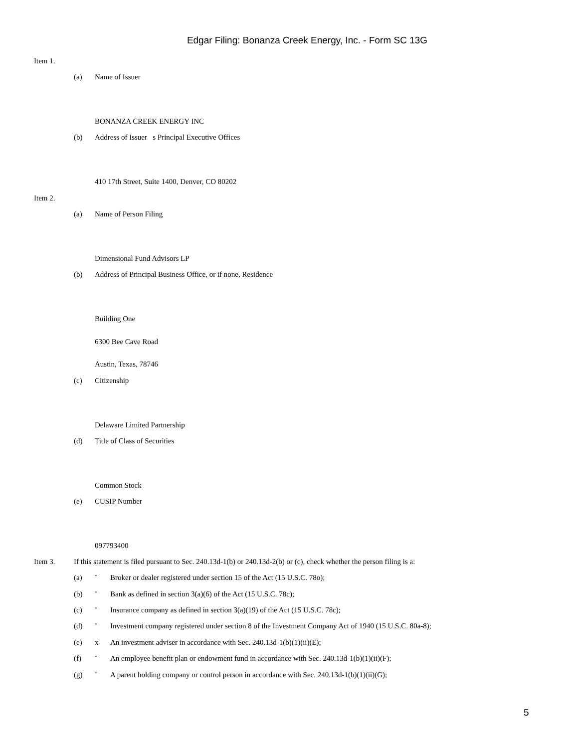Edgar Filing: Bonanza Creek Energy, Inc. - Form SC 13G
Item 1.
(a) Name of Issuer
BONANZA CREEK ENERGY INC
(b) Address of Issuer s Principal Executive Offices
410 17th Street, Suite 1400, Denver, CO 80202
Item 2.
(a) Name of Person Filing
Dimensional Fund Advisors LP
(b) Address of Principal Business Office, or if none, Residence
Building One
6300 Bee Cave Road
Austin, Texas, 78746
(c) Citizenship
Delaware Limited Partnership
(d) Title of Class of Securities
Common Stock
(e) CUSIP Number
097793400
Item 3. If this statement is filed pursuant to Sec. 240.13d-1(b) or 240.13d-2(b) or (c), check whether the person filing is a:
(a) ¨ Broker or dealer registered under section 15 of the Act (15 U.S.C. 78o);
(b) ¨ Bank as defined in section 3(a)(6) of the Act (15 U.S.C. 78c);
(c) ¨ Insurance company as defined in section 3(a)(19) of the Act (15 U.S.C. 78c);
(d) ¨ Investment company registered under section 8 of the Investment Company Act of 1940 (15 U.S.C. 80a-8);
(e) x An investment adviser in accordance with Sec. 240.13d-1(b)(1)(ii)(E);
(f) ¨ An employee benefit plan or endowment fund in accordance with Sec. 240.13d-1(b)(1)(ii)(F);
(g) ¨ A parent holding company or control person in accordance with Sec. 240.13d-1(b)(1)(ii)(G);
5